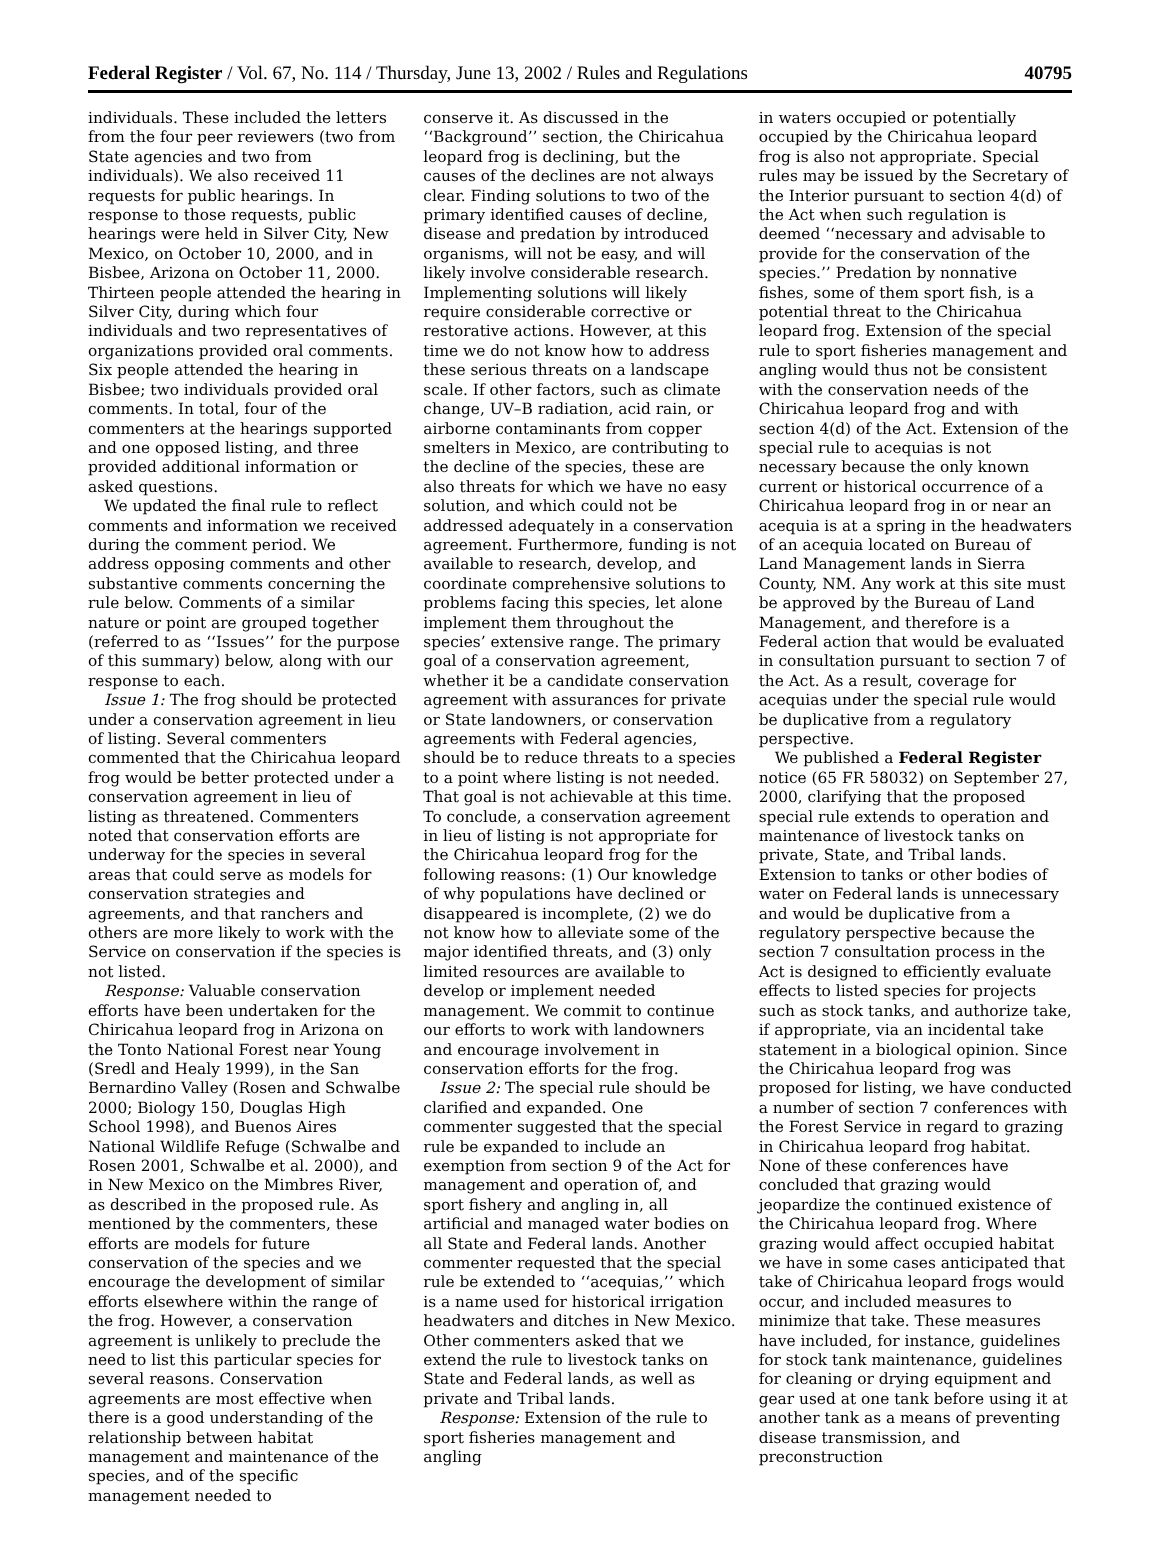Federal Register / Vol. 67, No. 114 / Thursday, June 13, 2002 / Rules and Regulations 40795
individuals. These included the letters from the four peer reviewers (two from State agencies and two from individuals). We also received 11 requests for public hearings. In response to those requests, public hearings were held in Silver City, New Mexico, on October 10, 2000, and in Bisbee, Arizona on October 11, 2000. Thirteen people attended the hearing in Silver City, during which four individuals and two representatives of organizations provided oral comments. Six people attended the hearing in Bisbee; two individuals provided oral comments. In total, four of the commenters at the hearings supported and one opposed listing, and three provided additional information or asked questions.
We updated the final rule to reflect comments and information we received during the comment period. We address opposing comments and other substantive comments concerning the rule below. Comments of a similar nature or point are grouped together (referred to as ‘‘Issues’’ for the purpose of this summary) below, along with our response to each.
Issue 1: The frog should be protected under a conservation agreement in lieu of listing. Several commenters commented that the Chiricahua leopard frog would be better protected under a conservation agreement in lieu of listing as threatened. Commenters noted that conservation efforts are underway for the species in several areas that could serve as models for conservation strategies and agreements, and that ranchers and others are more likely to work with the Service on conservation if the species is not listed.
Response: Valuable conservation efforts have been undertaken for the Chiricahua leopard frog in Arizona on the Tonto National Forest near Young (Sredl and Healy 1999), in the San Bernardino Valley (Rosen and Schwalbe 2000; Biology 150, Douglas High School 1998), and Buenos Aires National Wildlife Refuge (Schwalbe and Rosen 2001, Schwalbe et al. 2000), and in New Mexico on the Mimbres River, as described in the proposed rule. As mentioned by the commenters, these efforts are models for future conservation of the species and we encourage the development of similar efforts elsewhere within the range of the frog. However, a conservation agreement is unlikely to preclude the need to list this particular species for several reasons. Conservation agreements are most effective when there is a good understanding of the relationship between habitat management and maintenance of the species, and of the specific management needed to
conserve it. As discussed in the ‘‘Background’’ section, the Chiricahua leopard frog is declining, but the causes of the declines are not always clear. Finding solutions to two of the primary identified causes of decline, disease and predation by introduced organisms, will not be easy, and will likely involve considerable research. Implementing solutions will likely require considerable corrective or restorative actions. However, at this time we do not know how to address these serious threats on a landscape scale. If other factors, such as climate change, UV–B radiation, acid rain, or airborne contaminants from copper smelters in Mexico, are contributing to the decline of the species, these are also threats for which we have no easy solution, and which could not be addressed adequately in a conservation agreement. Furthermore, funding is not available to research, develop, and coordinate comprehensive solutions to problems facing this species, let alone implement them throughout the species’ extensive range. The primary goal of a conservation agreement, whether it be a candidate conservation agreement with assurances for private or State landowners, or conservation agreements with Federal agencies, should be to reduce threats to a species to a point where listing is not needed. That goal is not achievable at this time. To conclude, a conservation agreement in lieu of listing is not appropriate for the Chiricahua leopard frog for the following reasons: (1) Our knowledge of why populations have declined or disappeared is incomplete, (2) we do not know how to alleviate some of the major identified threats, and (3) only limited resources are available to develop or implement needed management. We commit to continue our efforts to work with landowners and encourage involvement in conservation efforts for the frog.
Issue 2: The special rule should be clarified and expanded. One commenter suggested that the special rule be expanded to include an exemption from section 9 of the Act for management and operation of, and sport fishery and angling in, all artificial and managed water bodies on all State and Federal lands. Another commenter requested that the special rule be extended to ‘‘acequias,’’ which is a name used for historical irrigation headwaters and ditches in New Mexico. Other commenters asked that we extend the rule to livestock tanks on State and Federal lands, as well as private and Tribal lands.
Response: Extension of the rule to sport fisheries management and angling
in waters occupied or potentially occupied by the Chiricahua leopard frog is also not appropriate. Special rules may be issued by the Secretary of the Interior pursuant to section 4(d) of the Act when such regulation is deemed ‘‘necessary and advisable to provide for the conservation of the species.’’ Predation by nonnative fishes, some of them sport fish, is a potential threat to the Chiricahua leopard frog. Extension of the special rule to sport fisheries management and angling would thus not be consistent with the conservation needs of the Chiricahua leopard frog and with section 4(d) of the Act. Extension of the special rule to acequias is not necessary because the only known current or historical occurrence of a Chiricahua leopard frog in or near an acequia is at a spring in the headwaters of an acequia located on Bureau of Land Management lands in Sierra County, NM. Any work at this site must be approved by the Bureau of Land Management, and therefore is a Federal action that would be evaluated in consultation pursuant to section 7 of the Act. As a result, coverage for acequias under the special rule would be duplicative from a regulatory perspective.
We published a Federal Register notice (65 FR 58032) on September 27, 2000, clarifying that the proposed special rule extends to operation and maintenance of livestock tanks on private, State, and Tribal lands. Extension to tanks or other bodies of water on Federal lands is unnecessary and would be duplicative from a regulatory perspective because the section 7 consultation process in the Act is designed to efficiently evaluate effects to listed species for projects such as stock tanks, and authorize take, if appropriate, via an incidental take statement in a biological opinion. Since the Chiricahua leopard frog was proposed for listing, we have conducted a number of section 7 conferences with the Forest Service in regard to grazing in Chiricahua leopard frog habitat. None of these conferences have concluded that grazing would jeopardize the continued existence of the Chiricahua leopard frog. Where grazing would affect occupied habitat we have in some cases anticipated that take of Chiricahua leopard frogs would occur, and included measures to minimize that take. These measures have included, for instance, guidelines for stock tank maintenance, guidelines for cleaning or drying equipment and gear used at one tank before using it at another tank as a means of preventing disease transmission, and preconstruction